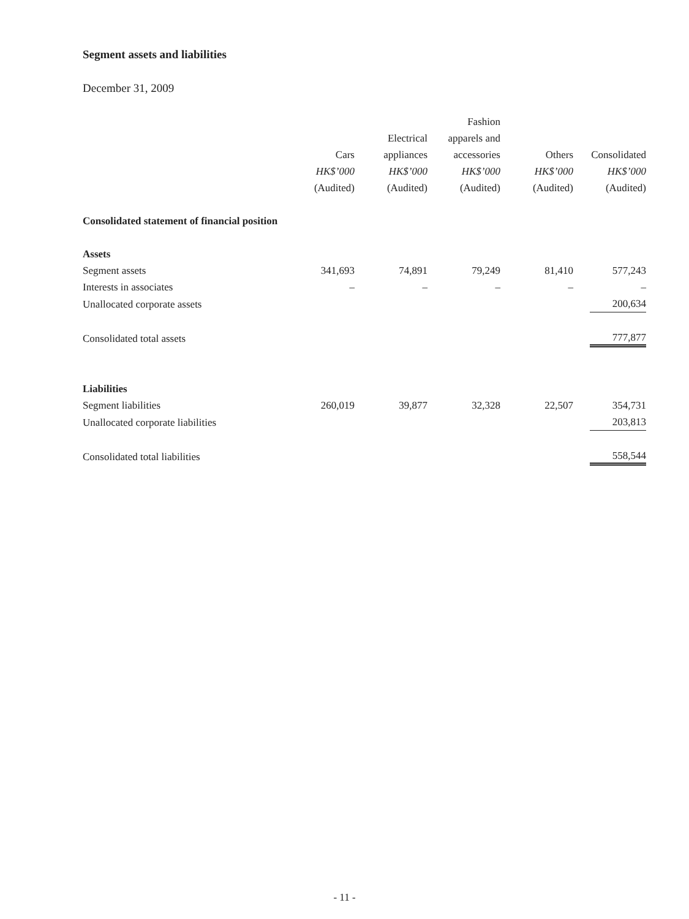Segment assets and liabilities
December 31, 2009
| | Cars HK$’000 (Audited) | Electrical appliances HK$’000 (Audited) | Fashion apparels and accessories HK$’000 (Audited) | Others HK$’000 (Audited) | Consolidated HK$’000 (Audited) |
| --- | --- | --- | --- | --- | --- |
| Consolidated statement of financial position | | | | | |
| Assets | | | | | |
| Segment assets | 341,693 | 74,891 | 79,249 | 81,410 | 577,243 |
| Interests in associates | – | – | – | – | – |
| Unallocated corporate assets | | | | | 200,634 |
| Consolidated total assets | | | | | 777,877 |
| Liabilities | | | | | |
| Segment liabilities | 260,019 | 39,877 | 32,328 | 22,507 | 354,731 |
| Unallocated corporate liabilities | | | | | 203,813 |
| Consolidated total liabilities | | | | | 558,544 |
- 11 -